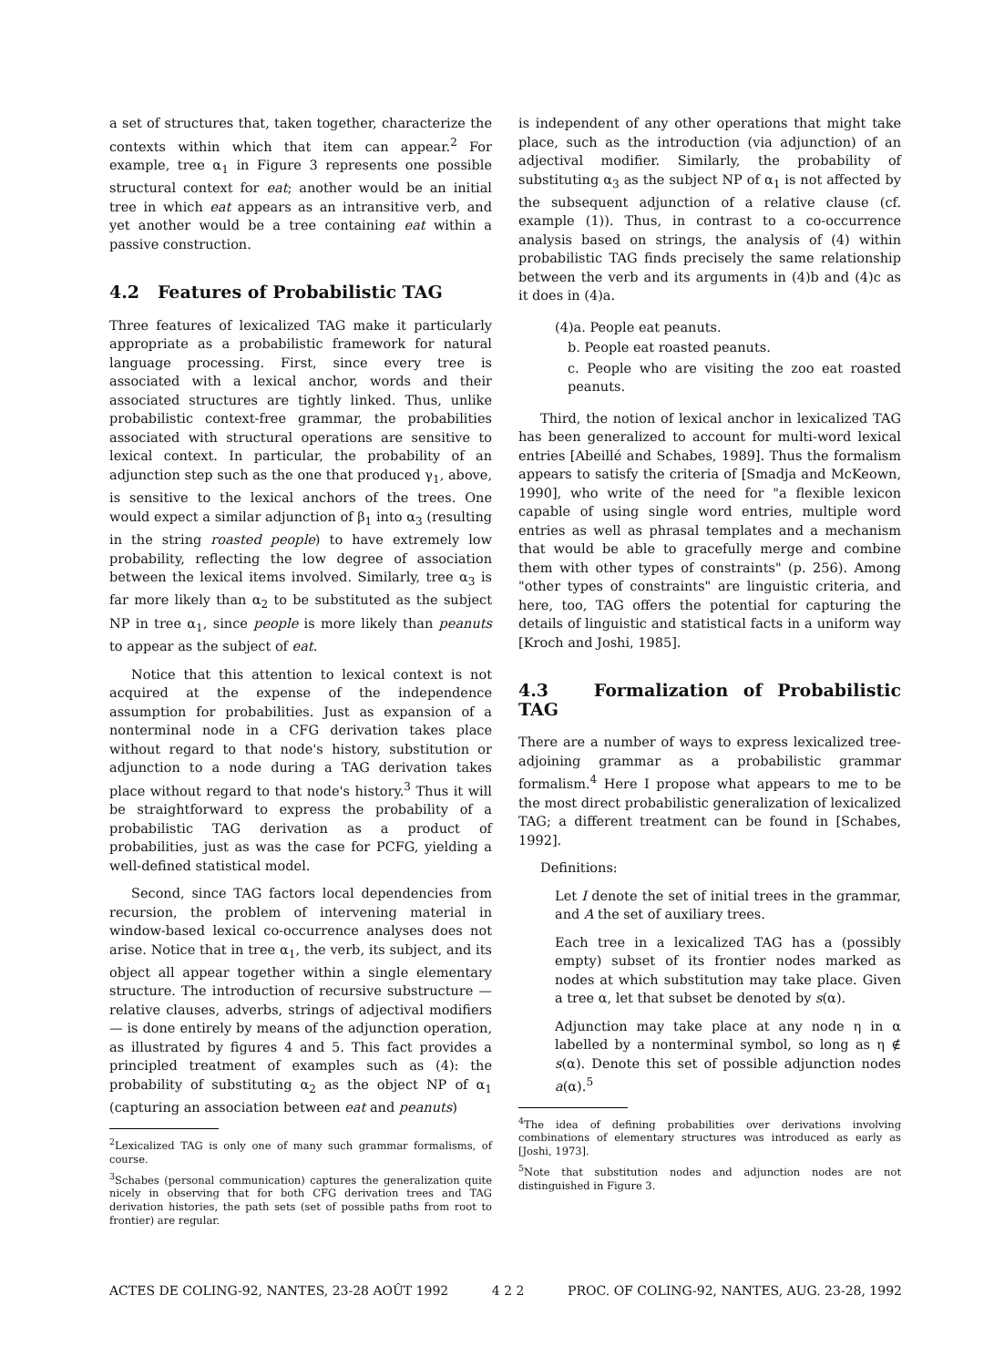a set of structures that, taken together, characterize the contexts within which that item can appear.<sup>2</sup> For example, tree α<sub>1</sub> in Figure 3 represents one possible structural context for eat; another would be an initial tree in which eat appears as an intransitive verb, and yet another would be a tree containing eat within a passive construction.
4.2 Features of Probabilistic TAG
Three features of lexicalized TAG make it particularly appropriate as a probabilistic framework for natural language processing. First, since every tree is associated with a lexical anchor, words and their associated structures are tightly linked. Thus, unlike probabilistic context-free grammar, the probabilities associated with structural operations are sensitive to lexical context. In particular, the probability of an adjunction step such as the one that produced γ<sub>1</sub>, above, is sensitive to the lexical anchors of the trees. One would expect a similar adjunction of β<sub>1</sub> into α<sub>3</sub> (resulting in the string roasted people) to have extremely low probability, reflecting the low degree of association between the lexical items involved. Similarly, tree α<sub>3</sub> is far more likely than α<sub>2</sub> to be substituted as the subject NP in tree α<sub>1</sub>, since people is more likely than peanuts to appear as the subject of eat.
Notice that this attention to lexical context is not acquired at the expense of the independence assumption for probabilities. Just as expansion of a nonterminal node in a CFG derivation takes place without regard to that node's history, substitution or adjunction to a node during a TAG derivation takes place without regard to that node's history.<sup>3</sup> Thus it will be straightforward to express the probability of a probabilistic TAG derivation as a product of probabilities, just as was the case for PCFG, yielding a well-defined statistical model.
Second, since TAG factors local dependencies from recursion, the problem of intervening material in window-based lexical co-occurrence analyses does not arise. Notice that in tree α<sub>1</sub>, the verb, its subject, and its object all appear together within a single elementary structure. The introduction of recursive substructure — relative clauses, adverbs, strings of adjectival modifiers — is done entirely by means of the adjunction operation, as illustrated by figures 4 and 5. This fact provides a principled treatment of examples such as (4): the probability of substituting α<sub>2</sub> as the object NP of α<sub>1</sub> (capturing an association between eat and peanuts)
<sup>2</sup> Lexicalized TAG is only one of many such grammar formalisms, of course.
<sup>3</sup> Schabes (personal communication) captures the generalization quite nicely in observing that for both CFG derivation trees and TAG derivation histories, the path sets (set of possible paths from root to frontier) are regular.
is independent of any other operations that might take place, such as the introduction (via adjunction) of an adjectival modifier. Similarly, the probability of substituting α<sub>3</sub> as the subject NP of α<sub>1</sub> is not affected by the subsequent adjunction of a relative clause (cf. example (1)). Thus, in contrast to a co-occurrence analysis based on strings, the analysis of (4) within probabilistic TAG finds precisely the same relationship between the verb and its arguments in (4)b and (4)c as it does in (4)a.
(4)a. People eat peanuts.
b. People eat roasted peanuts.
c. People who are visiting the zoo eat roasted peanuts.
Third, the notion of lexical anchor in lexicalized TAG has been generalized to account for multi-word lexical entries [Abeillé and Schabes, 1989]. Thus the formalism appears to satisfy the criteria of [Smadja and McKeown, 1990], who write of the need for "a flexible lexicon capable of using single word entries, multiple word entries as well as phrasal templates and a mechanism that would be able to gracefully merge and combine them with other types of constraints" (p. 256). Among "other types of constraints" are linguistic criteria, and here, too, TAG offers the potential for capturing the details of linguistic and statistical facts in a uniform way [Kroch and Joshi, 1985].
4.3 Formalization of Probabilistic TAG
There are a number of ways to express lexicalized tree-adjoining grammar as a probabilistic grammar formalism.<sup>4</sup> Here I propose what appears to me to be the most direct probabilistic generalization of lexicalized TAG; a different treatment can be found in [Schabes, 1992].
Definitions:
Let I denote the set of initial trees in the grammar, and A the set of auxiliary trees.
Each tree in a lexicalized TAG has a (possibly empty) subset of its frontier nodes marked as nodes at which substitution may take place. Given a tree α, let that subset be denoted by s(α).
Adjunction may take place at any node η in α labelled by a nonterminal symbol, so long as η ∉ s(α). Denote this set of possible adjunction nodes a(α).<sup>5</sup>
<sup>4</sup> The idea of defining probabilities over derivations involving combinations of elementary structures was introduced as early as [Joshi, 1973].
<sup>5</sup> Note that substitution nodes and adjunction nodes are not distinguished in Figure 3.
ACTES DE COLING-92, NANTES, 23-28 AOÛT 1992 4 2 2 PROC. OF COLING-92, NANTES, AUG. 23-28, 1992